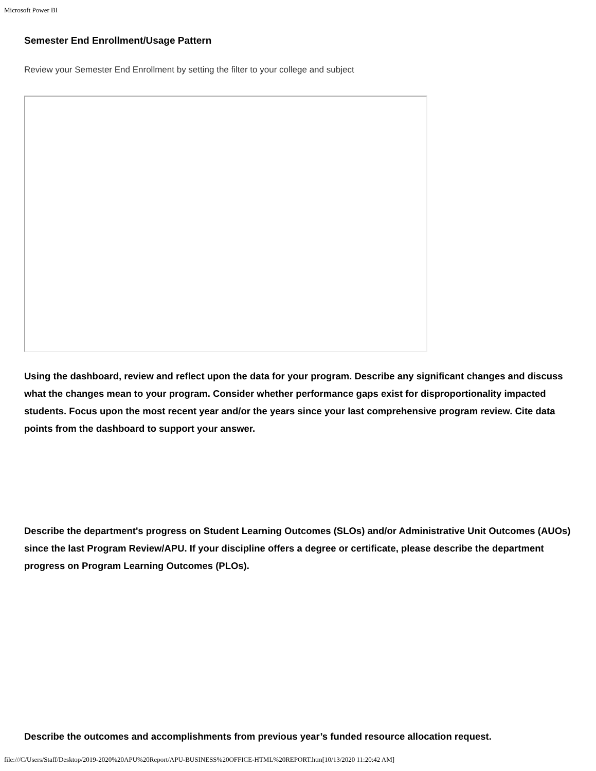Microsoft Power BI
Semester End Enrollment/Usage Pattern
Review your Semester End Enrollment by setting the filter to your college and subject
Using the dashboard, review and reflect upon the data for your program. Describe any significant changes and discuss what the changes mean to your program. Consider whether performance gaps exist for disproportionality impacted students. Focus upon the most recent year and/or the years since your last comprehensive program review. Cite data points from the dashboard to support your answer.
Describe the department's progress on Student Learning Outcomes (SLOs) and/or Administrative Unit Outcomes (AUOs) since the last Program Review/APU. If your discipline offers a degree or certificate, please describe the department progress on Program Learning Outcomes (PLOs).
Describe the outcomes and accomplishments from previous year’s funded resource allocation request.
file:///C/Users/Staff/Desktop/2019-2020%20APU%20Report/APU-BUSINESS%20OFFICE-HTML%20REPORT.htm[10/13/2020 11:20:42 AM]